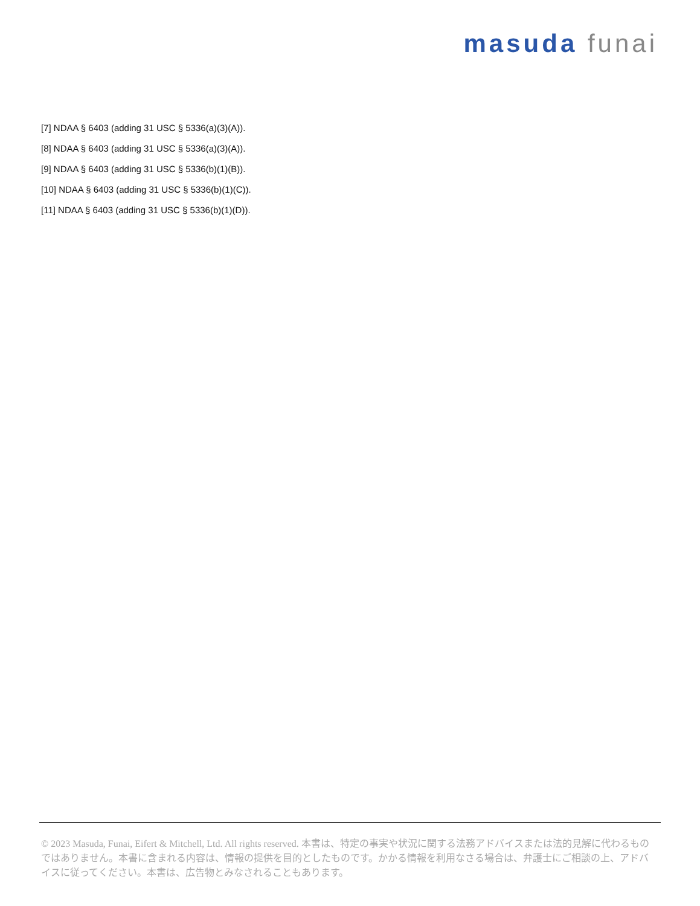masuda funai
[7] NDAA § 6403 (adding 31 USC § 5336(a)(3)(A)).
[8] NDAA § 6403 (adding 31 USC § 5336(a)(3)(A)).
[9] NDAA § 6403 (adding 31 USC § 5336(b)(1)(B)).
[10] NDAA § 6403 (adding 31 USC § 5336(b)(1)(C)).
[11] NDAA § 6403 (adding 31 USC § 5336(b)(1)(D)).
© 2023 Masuda, Funai, Eifert & Mitchell, Ltd. All rights reserved. 本書は、特定の事実や状況に関する法務アドバイスまたは法的見解に代わるものではありません。本書に含まれる内容は、情報の提供を目的としたものです。かかる情報を利用なさる場合は、弁護士にご相談の上、アドバイスに従ってください。本書は、広告物とみなされることもあります。